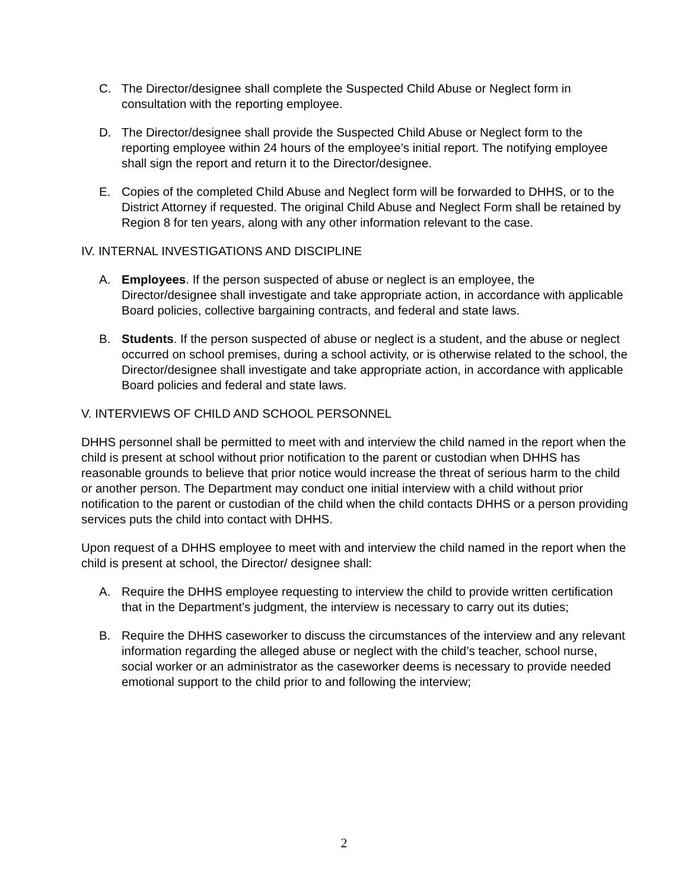C. The Director/designee shall complete the Suspected Child Abuse or Neglect form in consultation with the reporting employee.
D. The Director/designee shall provide the Suspected Child Abuse or Neglect form to the reporting employee within 24 hours of the employee’s initial report. The notifying employee shall sign the report and return it to the Director/designee.
E. Copies of the completed Child Abuse and Neglect form will be forwarded to DHHS, or to the District Attorney if requested. The original Child Abuse and Neglect Form shall be retained by Region 8 for ten years, along with any other information relevant to the case.
IV. INTERNAL INVESTIGATIONS AND DISCIPLINE
A. Employees. If the person suspected of abuse or neglect is an employee, the Director/designee shall investigate and take appropriate action, in accordance with applicable Board policies, collective bargaining contracts, and federal and state laws.
B. Students. If the person suspected of abuse or neglect is a student, and the abuse or neglect occurred on school premises, during a school activity, or is otherwise related to the school, the Director/designee shall investigate and take appropriate action, in accordance with applicable Board policies and federal and state laws.
V. INTERVIEWS OF CHILD AND SCHOOL PERSONNEL
DHHS personnel shall be permitted to meet with and interview the child named in the report when the child is present at school without prior notification to the parent or custodian when DHHS has reasonable grounds to believe that prior notice would increase the threat of serious harm to the child or another person. The Department may conduct one initial interview with a child without prior notification to the parent or custodian of the child when the child contacts DHHS or a person providing services puts the child into contact with DHHS.
Upon request of a DHHS employee to meet with and interview the child named in the report when the child is present at school, the Director/ designee shall:
A. Require the DHHS employee requesting to interview the child to provide written certification that in the Department’s judgment, the interview is necessary to carry out its duties;
B. Require the DHHS caseworker to discuss the circumstances of the interview and any relevant information regarding the alleged abuse or neglect with the child’s teacher, school nurse, social worker or an administrator as the caseworker deems is necessary to provide needed emotional support to the child prior to and following the interview;
2